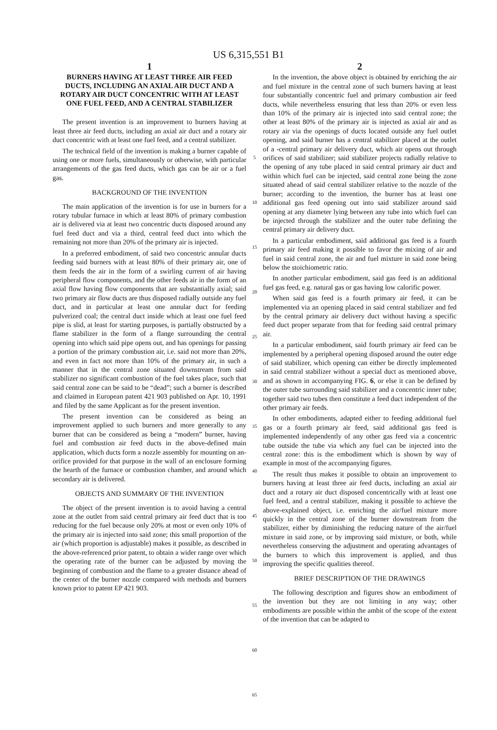US 6,315,551 B1
1
BURNERS HAVING AT LEAST THREE AIR FEED DUCTS, INCLUDING AN AXIAL AIR DUCT AND A ROTARY AIR DUCT CONCENTRIC WITH AT LEAST ONE FUEL FEED, AND A CENTRAL STABILIZER
The present invention is an improvement to burners having at least three air feed ducts, including an axial air duct and a rotary air duct concentric with at least one fuel feed, and a central stabilizer.
The technical field of the invention is making a burner capable of using one or more fuels, simultaneously or otherwise, with particular arrangements of the gas feed ducts, which gas can be air or a fuel gas.
BACKGROUND OF THE INVENTION
The main application of the invention is for use in burners for a rotary tubular furnace in which at least 80% of primary combustion air is delivered via at least two concentric ducts disposed around any fuel feed duct and via a third, central feed duct into which the remaining not more than 20% of the primary air is injected.
In a preferred embodiment, of said two concentric annular ducts feeding said burners with at least 80% of their primary air, one of them feeds the air in the form of a swirling current of air having peripheral flow components, and the other feeds air in the form of an axial flow having flow components that are substantially axial; said two primary air flow ducts are thus disposed radially outside any fuel duct, and in particular at least one annular duct for feeding pulverized coal; the central duct inside which at least one fuel feed pipe is slid, at least for starting purposes, is partially obstructed by a flame stabilizer in the form of a flange surrounding the central opening into which said pipe opens out, and has openings for passing a portion of the primary combustion air, i.e. said not more than 20%, and even in fact not more than 10% of the primary air, in such a manner that in the central zone situated downstream from said stabilizer no significant combustion of the fuel takes place, such that said central zone can be said to be “dead”; such a burner is described and claimed in European patent 421 903 published on Apr. 10, 1991 and filed by the same Applicant as for the present invention.
The present invention can be considered as being an improvement applied to such burners and more generally to any burner that can be considered as being a “modern” burner, having fuel and combustion air feed ducts in the above-defined main application, which ducts form a nozzle assembly for mounting on an-orifice provided for that purpose in the wall of an enclosure forming the hearth of the furnace or combustion chamber, and around which secondary air is delivered.
OBJECTS AND SUMMARY OF THE INVENTION
The object of the present invention is to avoid having a central zone at the outlet from said central primary air feed duct that is too reducing for the fuel because only 20% at most or even only 10% of the primary air is injected into said zone; this small proportion of the air (which proportion is adjustable) makes it possible, as described in the above-referenced prior patent, to obtain a wider range over which the operating rate of the burner can be adjusted by moving the beginning of combustion and the flame to a greater distance ahead of the center of the burner nozzle compared with methods and burners known prior to patent EP 421 903.
5
10
15
20
25
30
35
40
45
50
55
60
65
2
In the invention, the above object is obtained by enriching the air and fuel mixture in the central zone of such burners having at least four substantially concentric fuel and primary combustion air feed ducts, while nevertheless ensuring that less than 20% or even less than 10% of the primary air is injected into said central zone; the other at least 80% of the primary air is injected as axial air and as rotary air via the openings of ducts located outside any fuel outlet opening, and said burner has a central stabilizer placed at the outlet of a -central primary air delivery duct, which air opens out through orifices of said stabilizer; said stabilizer projects radially relative to the opening of any tube placed in said central primary air duct and within which fuel can be injected, said central zone being the zone situated ahead of said central stabilizer relative to the nozzle of the burner; according to the invention, the burner has at least one additional gas feed opening out into said stabilizer around said opening at any diameter lying between any tube into which fuel can be injected through the stabilizer and the outer tube defining the central primary air delivery duct.
In a particular embodiment, said additional gas feed is a fourth primary air feed making it possible to favor the mixing of air and fuel in said central zone, the air and fuel mixture in said zone being below the stoichiometric ratio.
In another particular embodiment, said gas feed is an additional fuel gas feed, e.g. natural gas or gas having low calorific power.
When said gas feed is a fourth primary air feed, it can be implemented via an opening placed in said central stabilizer and fed by the central primary air delivery duct without having a specific feed duct proper separate from that for feeding said central primary air.
In a particular embodiment, said fourth primary air feed can be implemented by a peripheral opening disposed around the outer edge of said stabilizer, which opening can either be directly implemented in said central stabilizer without a special duct as mentioned above, and as shown in accompanying FIG. 6, or else it can be defined by the outer tube surrounding said stabilizer and a concentric inner tube; together said two tubes then constitute a feed duct independent of the other primary air feeds.
In other embodiments, adapted either to feeding additional fuel gas or a fourth primary air feed, said additional gas feed is implemented independently of any other gas feed via a concentric tube outside the tube via which any fuel can be injected into the central zone: this is the embodiment which is shown by way of example in most of the accompanying figures.
The result thus makes it possible to obtain an improvement to burners having at least three air feed ducts, including an axial air duct and a rotary air duct disposed concentrically with at least one fuel feed, and a central stabilizer, making it possible to achieve the above-explained object, i.e. enriching the air/fuel mixture more quickly in the central zone of the burner downstream from the stabilizer, either by diminishing the reducing nature of the air/fuel mixture in said zone, or by improving said mixture, or both, while nevertheless conserving the adjustment and operating advantages of the burners to which this improvement is applied, and thus improving the specific qualities thereof.
BRIEF DESCRIPTION OF THE DRAWINGS
The following description and figures show an embodiment of the invention but they are not limiting in any way; other embodiments are possible within the ambit of the scope of the extent of the invention that can be adapted to